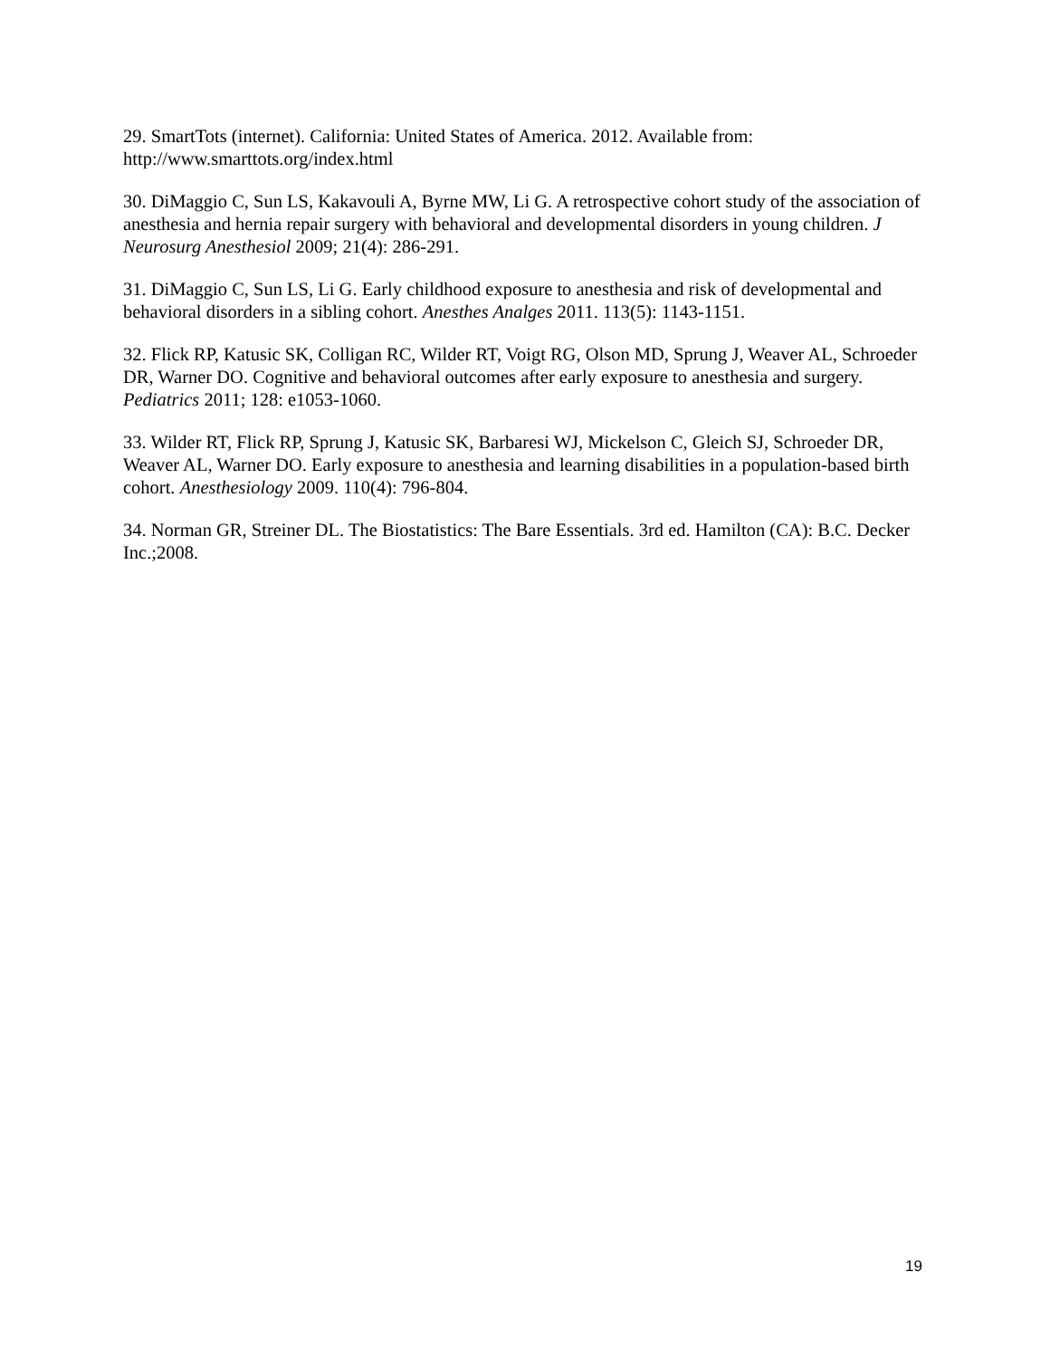29. SmartTots (internet). California: United States of America. 2012. Available from: http://www.smarttots.org/index.html
30. DiMaggio C, Sun LS, Kakavouli A, Byrne MW, Li G. A retrospective cohort study of the association of anesthesia and hernia repair surgery with behavioral and developmental disorders in young children. J Neurosurg Anesthesiol 2009; 21(4): 286-291.
31. DiMaggio C, Sun LS, Li G. Early childhood exposure to anesthesia and risk of developmental and behavioral disorders in a sibling cohort. Anesthes Analges 2011. 113(5): 1143-1151.
32. Flick RP, Katusic SK, Colligan RC, Wilder RT, Voigt RG, Olson MD, Sprung J, Weaver AL, Schroeder DR, Warner DO. Cognitive and behavioral outcomes after early exposure to anesthesia and surgery. Pediatrics 2011; 128: e1053-1060.
33. Wilder RT, Flick RP, Sprung J, Katusic SK, Barbaresi WJ, Mickelson C, Gleich SJ, Schroeder DR, Weaver AL, Warner DO. Early exposure to anesthesia and learning disabilities in a population-based birth cohort. Anesthesiology 2009. 110(4): 796-804.
34. Norman GR, Streiner DL. The Biostatistics: The Bare Essentials. 3rd ed. Hamilton (CA): B.C. Decker Inc.;2008.
19